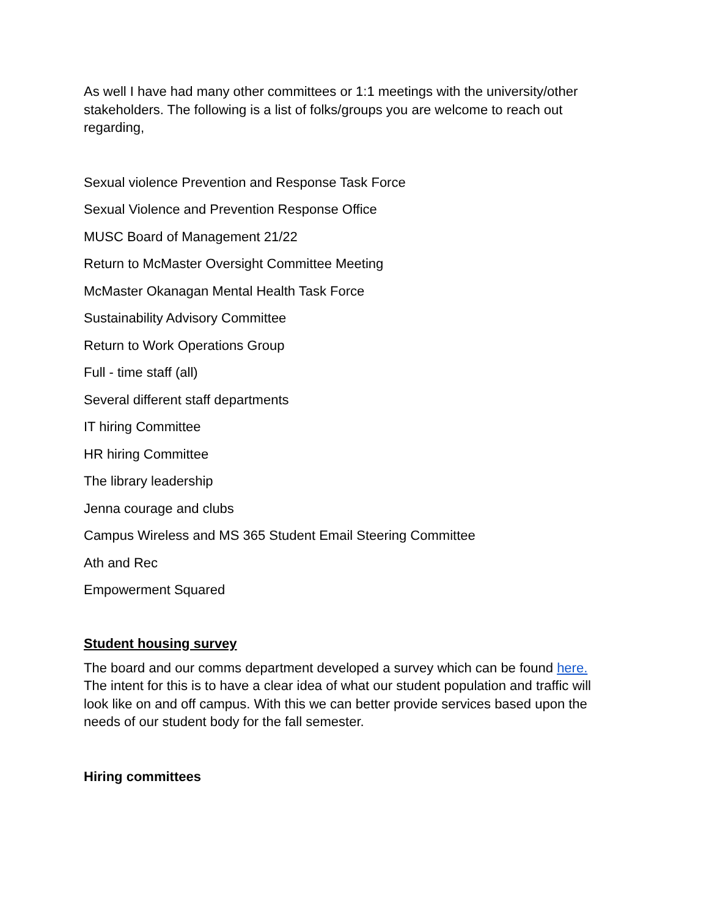As well I have had many other committees or 1:1 meetings with the university/other stakeholders. The following is a list of folks/groups you are welcome to reach out regarding,
Sexual violence Prevention and Response Task Force
Sexual Violence and Prevention Response Office
MUSC Board of Management 21/22
Return to McMaster Oversight Committee Meeting
McMaster Okanagan Mental Health Task Force
Sustainability Advisory Committee
Return to Work Operations Group
Full - time staff (all)
Several different staff departments
IT hiring Committee
HR hiring Committee
The library leadership
Jenna courage and clubs
Campus Wireless and MS 365 Student Email Steering Committee
Ath and Rec
Empowerment Squared
Student housing survey
The board and our comms department developed a survey which can be found here. The intent for this is to have a clear idea of what our student population and traffic will look like on and off campus. With this we can better provide services based upon the needs of our student body for the fall semester.
Hiring committees